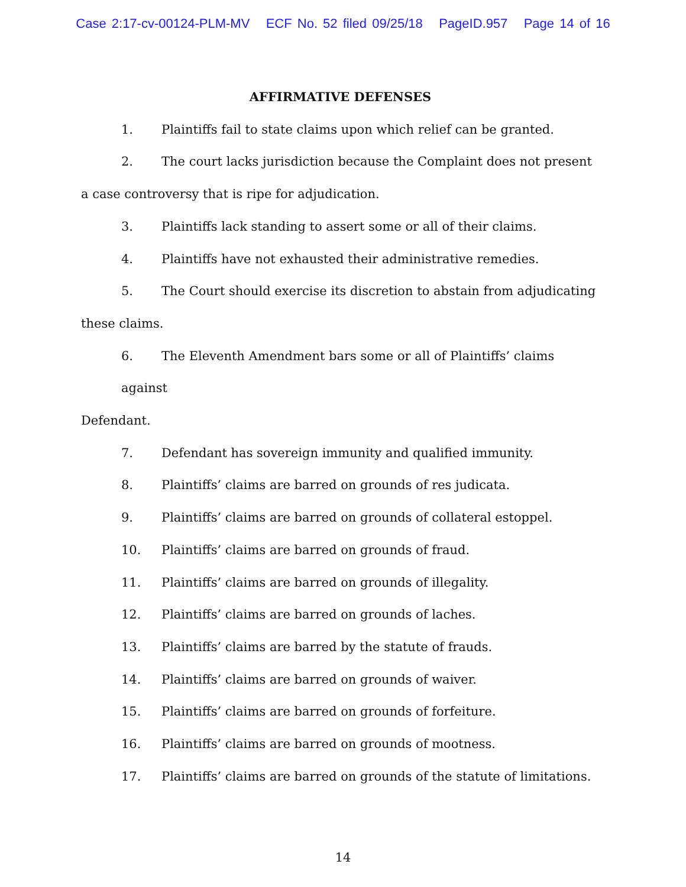Case 2:17-cv-00124-PLM-MV ECF No. 52 filed 09/25/18 PageID.957 Page 14 of 16
AFFIRMATIVE DEFENSES
1. Plaintiffs fail to state claims upon which relief can be granted.
2. The court lacks jurisdiction because the Complaint does not present
a case controversy that is ripe for adjudication.
3. Plaintiffs lack standing to assert some or all of their claims.
4. Plaintiffs have not exhausted their administrative remedies.
5. The Court should exercise its discretion to abstain from adjudicating
these claims.
6. The Eleventh Amendment bars some or all of Plaintiffs’ claims against
Defendant.
7. Defendant has sovereign immunity and qualified immunity.
8. Plaintiffs’ claims are barred on grounds of res judicata.
9. Plaintiffs’ claims are barred on grounds of collateral estoppel.
10. Plaintiffs’ claims are barred on grounds of fraud.
11. Plaintiffs’ claims are barred on grounds of illegality.
12. Plaintiffs’ claims are barred on grounds of laches.
13. Plaintiffs’ claims are barred by the statute of frauds.
14. Plaintiffs’ claims are barred on grounds of waiver.
15. Plaintiffs’ claims are barred on grounds of forfeiture.
16. Plaintiffs’ claims are barred on grounds of mootness.
17. Plaintiffs’ claims are barred on grounds of the statute of limitations.
14